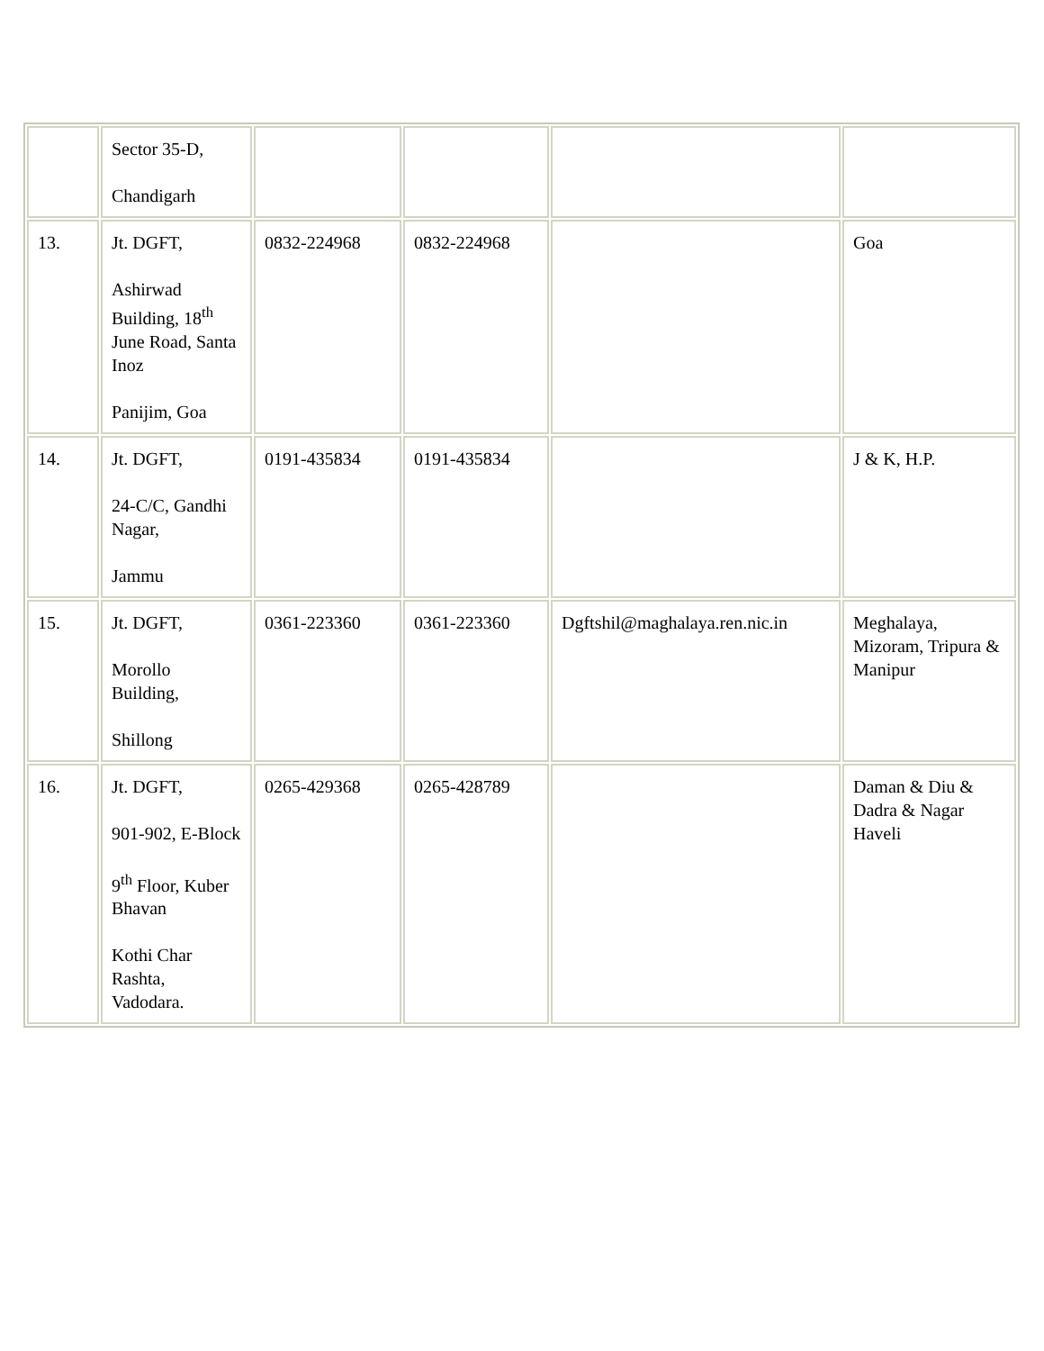| | Sector 35-D, Chandigarh | | | | |
| 13. | Jt. DGFT, Ashirwad Building, 18<sup>th</sup> June Road, Santa Inoz Panijim, Goa | 0832-224968 | 0832-224968 | | Goa |
| 14. | Jt. DGFT, 24-C/C, Gandhi Nagar, Jammu | 0191-435834 | 0191-435834 | | J & K, H.P. |
| 15. | Jt. DGFT, Morollo Building, Shillong | 0361-223360 | 0361-223360 | Dgftshil@maghalaya.ren.nic.in | Meghalaya, Mizoram, Tripura & Manipur |
| 16. | Jt. DGFT, 901-902, E-Block 9<sup>th</sup> Floor, Kuber Bhavan Kothi Char Rashta, Vadodara. | 0265-429368 | 0265-428789 | | Daman & Diu & Dadra & Nagar Haveli |